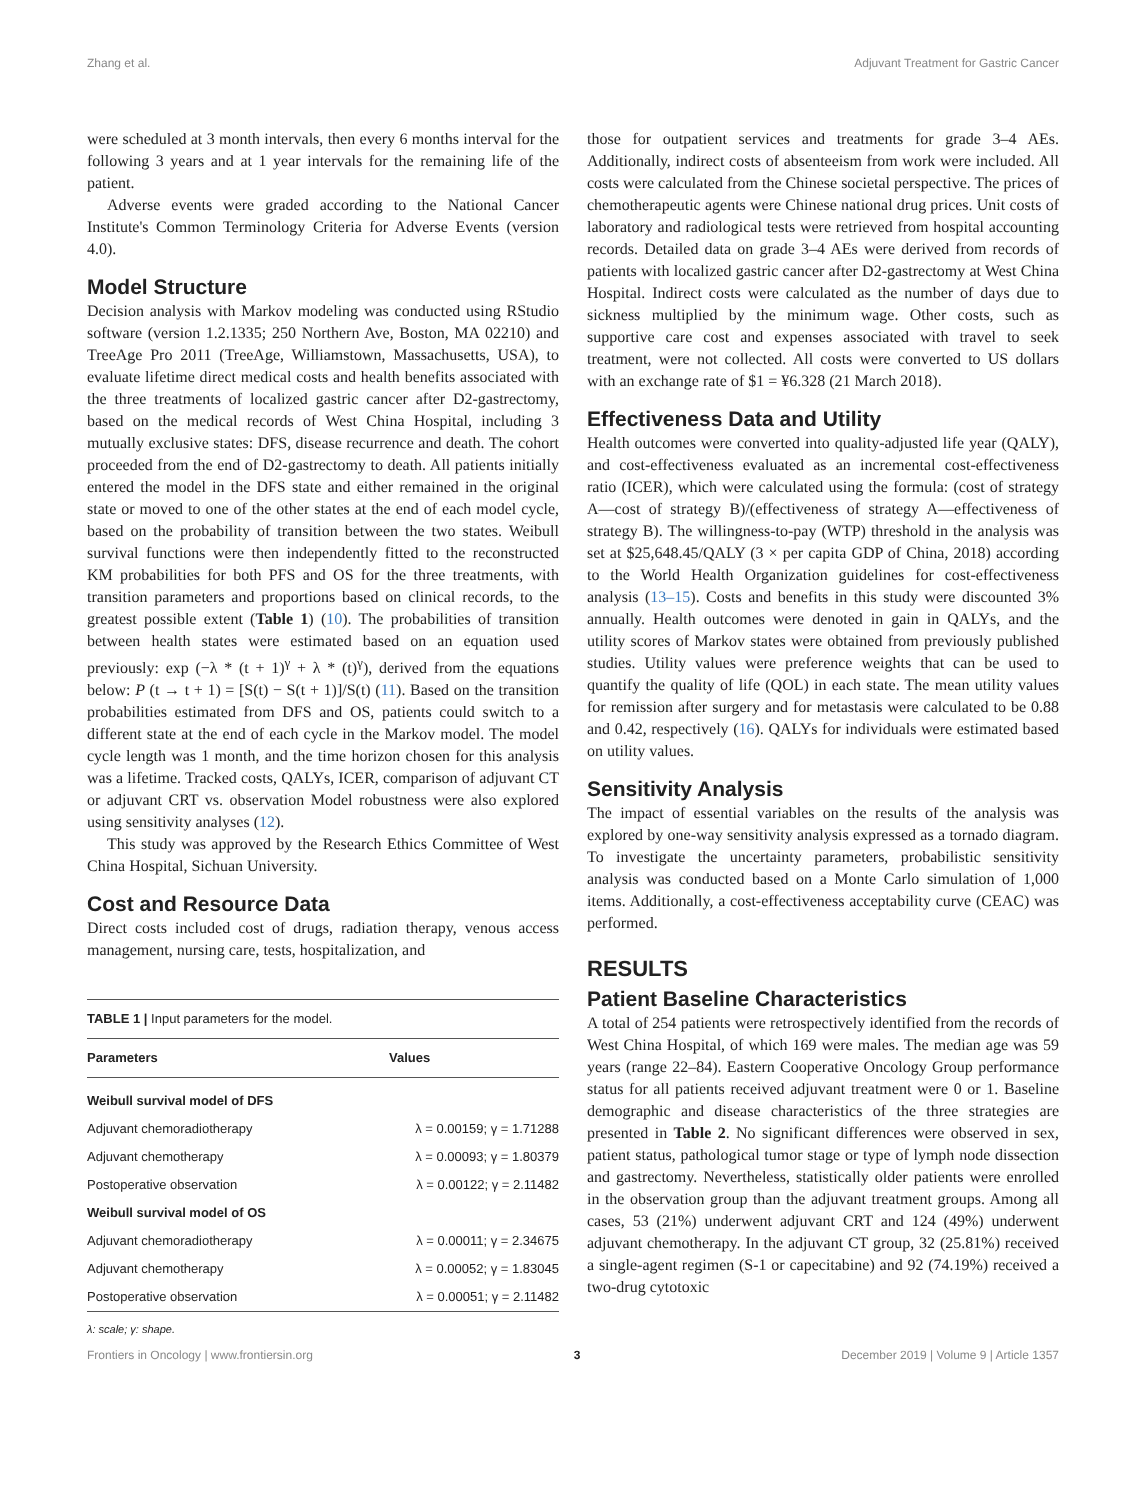Zhang et al. Adjuvant Treatment for Gastric Cancer
were scheduled at 3 month intervals, then every 6 months interval for the following 3 years and at 1 year intervals for the remaining life of the patient.
Adverse events were graded according to the National Cancer Institute's Common Terminology Criteria for Adverse Events (version 4.0).
Model Structure
Decision analysis with Markov modeling was conducted using RStudio software (version 1.2.1335; 250 Northern Ave, Boston, MA 02210) and TreeAge Pro 2011 (TreeAge, Williamstown, Massachusetts, USA), to evaluate lifetime direct medical costs and health benefits associated with the three treatments of localized gastric cancer after D2-gastrectomy, based on the medical records of West China Hospital, including 3 mutually exclusive states: DFS, disease recurrence and death. The cohort proceeded from the end of D2-gastrectomy to death. All patients initially entered the model in the DFS state and either remained in the original state or moved to one of the other states at the end of each model cycle, based on the probability of transition between the two states. Weibull survival functions were then independently fitted to the reconstructed KM probabilities for both PFS and OS for the three treatments, with transition parameters and proportions based on clinical records, to the greatest possible extent (Table 1) (10). The probabilities of transition between health states were estimated based on an equation used previously: exp (−λ * (t + 1)<sup>γ</sup> + λ * (t)<sup>γ</sup>), derived from the equations below: P (t → t + 1) = [S(t) − S(t + 1)]/S(t) (11). Based on the transition probabilities estimated from DFS and OS, patients could switch to a different state at the end of each cycle in the Markov model. The model cycle length was 1 month, and the time horizon chosen for this analysis was a lifetime. Tracked costs, QALYs, ICER, comparison of adjuvant CT or adjuvant CRT vs. observation Model robustness were also explored using sensitivity analyses (12).
This study was approved by the Research Ethics Committee of West China Hospital, Sichuan University.
Cost and Resource Data
Direct costs included cost of drugs, radiation therapy, venous access management, nursing care, tests, hospitalization, and
| TABLE 1 / Input parameters for the model. | |
| Parameters | Values |
| Weibull survival model of DFS | |
| Adjuvant chemoradiotherapy | λ = 0.00159; γ = 1.71288 |
| Adjuvant chemotherapy | λ = 0.00093; γ = 1.80379 |
| Postoperative observation | λ = 0.00122; γ = 2.11482 |
| Weibull survival model of OS | |
| Adjuvant chemoradiotherapy | λ = 0.00011; γ = 2.34675 |
| Adjuvant chemotherapy | λ = 0.00052; γ = 1.83045 |
| Postoperative observation | λ = 0.00051; γ = 2.11482 |
λ: scale; γ: shape.
those for outpatient services and treatments for grade 3–4 AEs. Additionally, indirect costs of absenteeism from work were included. All costs were calculated from the Chinese societal perspective. The prices of chemotherapeutic agents were Chinese national drug prices. Unit costs of laboratory and radiological tests were retrieved from hospital accounting records. Detailed data on grade 3–4 AEs were derived from records of patients with localized gastric cancer after D2-gastrectomy at West China Hospital. Indirect costs were calculated as the number of days due to sickness multiplied by the minimum wage. Other costs, such as supportive care cost and expenses associated with travel to seek treatment, were not collected. All costs were converted to US dollars with an exchange rate of $1 = ¥6.328 (21 March 2018).
Effectiveness Data and Utility
Health outcomes were converted into quality-adjusted life year (QALY), and cost-effectiveness evaluated as an incremental cost-effectiveness ratio (ICER), which were calculated using the formula: (cost of strategy A—cost of strategy B)/(effectiveness of strategy A—effectiveness of strategy B). The willingness-to-pay (WTP) threshold in the analysis was set at $25,648.45/QALY (3 × per capita GDP of China, 2018) according to the World Health Organization guidelines for cost-effectiveness analysis (13–15). Costs and benefits in this study were discounted 3% annually. Health outcomes were denoted in gain in QALYs, and the utility scores of Markov states were obtained from previously published studies. Utility values were preference weights that can be used to quantify the quality of life (QOL) in each state. The mean utility values for remission after surgery and for metastasis were calculated to be 0.88 and 0.42, respectively (16). QALYs for individuals were estimated based on utility values.
Sensitivity Analysis
The impact of essential variables on the results of the analysis was explored by one-way sensitivity analysis expressed as a tornado diagram. To investigate the uncertainty parameters, probabilistic sensitivity analysis was conducted based on a Monte Carlo simulation of 1,000 items. Additionally, a cost-effectiveness acceptability curve (CEAC) was performed.
RESULTS
Patient Baseline Characteristics
A total of 254 patients were retrospectively identified from the records of West China Hospital, of which 169 were males. The median age was 59 years (range 22–84). Eastern Cooperative Oncology Group performance status for all patients received adjuvant treatment were 0 or 1. Baseline demographic and disease characteristics of the three strategies are presented in Table 2. No significant differences were observed in sex, patient status, pathological tumor stage or type of lymph node dissection and gastrectomy. Nevertheless, statistically older patients were enrolled in the observation group than the adjuvant treatment groups. Among all cases, 53 (21%) underwent adjuvant CRT and 124 (49%) underwent adjuvant chemotherapy. In the adjuvant CT group, 32 (25.81%) received a single-agent regimen (S-1 or capecitabine) and 92 (74.19%) received a two-drug cytotoxic
Frontiers in Oncology | www.frontiersin.org 3 December 2019 | Volume 9 | Article 1357